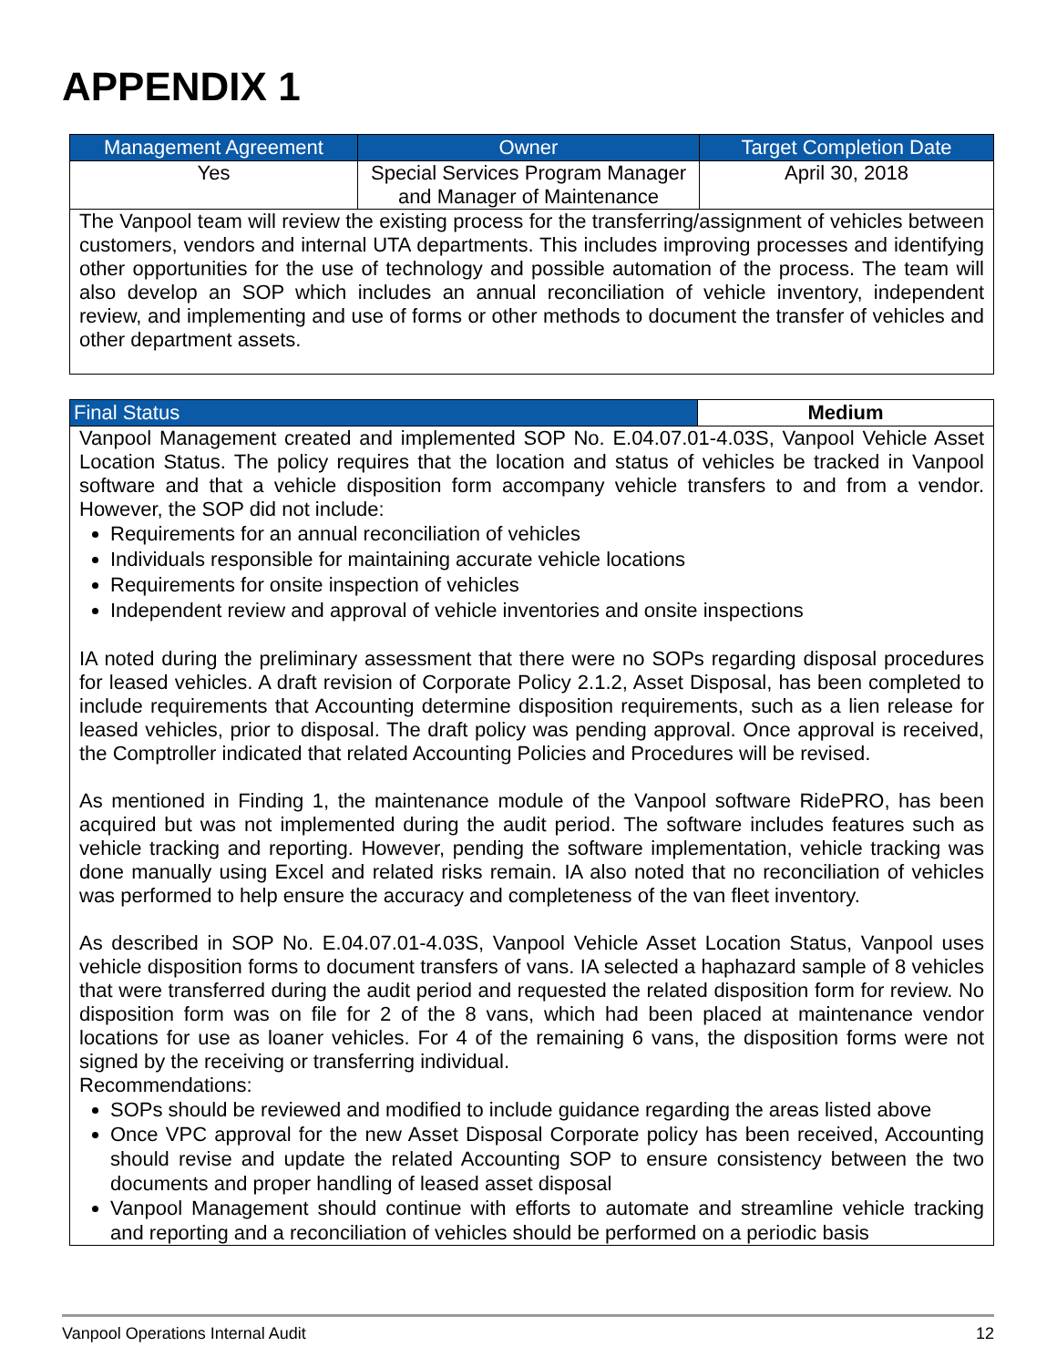APPENDIX 1
| Management Agreement | Owner | Target Completion Date |
| --- | --- | --- |
| Yes | Special Services Program Manager and Manager of Maintenance | April 30, 2018 |
| The Vanpool team will review the existing process for the transferring/assignment of vehicles between customers, vendors and internal UTA departments. This includes improving processes and identifying other opportunities for the use of technology and possible automation of the process. The team will also develop an SOP which includes an annual reconciliation of vehicle inventory, independent review, and implementing and use of forms or other methods to document the transfer of vehicles and other department assets. | | |
| Final Status | Medium |
| --- | --- |
| Vanpool Management created and implemented SOP No. E.04.07.01-4.03S, Vanpool Vehicle Asset Location Status. The policy requires that the location and status of vehicles be tracked in Vanpool software and that a vehicle disposition form accompany vehicle transfers to and from a vendor. However, the SOP did not include: Requirements for an annual reconciliation of vehicles Individuals responsible for maintaining accurate vehicle locations Requirements for onsite inspection of vehicles Independent review and approval of vehicle inventories and onsite inspections IA noted during the preliminary assessment that there were no SOPs regarding disposal procedures for leased vehicles. A draft revision of Corporate Policy 2.1.2, Asset Disposal, has been completed to include requirements that Accounting determine disposition requirements, such as a lien release for leased vehicles, prior to disposal. The draft policy was pending approval. Once approval is received, the Comptroller indicated that related Accounting Policies and Procedures will be revised. As mentioned in Finding 1, the maintenance module of the Vanpool software RidePRO, has been acquired but was not implemented during the audit period. The software includes features such as vehicle tracking and reporting. However, pending the software implementation, vehicle tracking was done manually using Excel and related risks remain. IA also noted that no reconciliation of vehicles was performed to help ensure the accuracy and completeness of the van fleet inventory. As described in SOP No. E.04.07.01-4.03S, Vanpool Vehicle Asset Location Status, Vanpool uses vehicle disposition forms to document transfers of vans. IA selected a haphazard sample of 8 vehicles that were transferred during the audit period and requested the related disposition form for review. No disposition form was on file for 2 of the 8 vans, which had been placed at maintenance vendor locations for use as loaner vehicles. For 4 of the remaining 6 vans, the disposition forms were not signed by the receiving or transferring individual. Recommendations: SOPs should be reviewed and modified to include guidance regarding the areas listed above Once VPC approval for the new Asset Disposal Corporate policy has been received, Accounting should revise and update the related Accounting SOP to ensure consistency between the two documents and proper handling of leased asset disposal Vanpool Management should continue with efforts to automate and streamline vehicle tracking and reporting and a reconciliation of vehicles should be performed on a periodic basis | |
Vanpool Operations Internal Audit 12